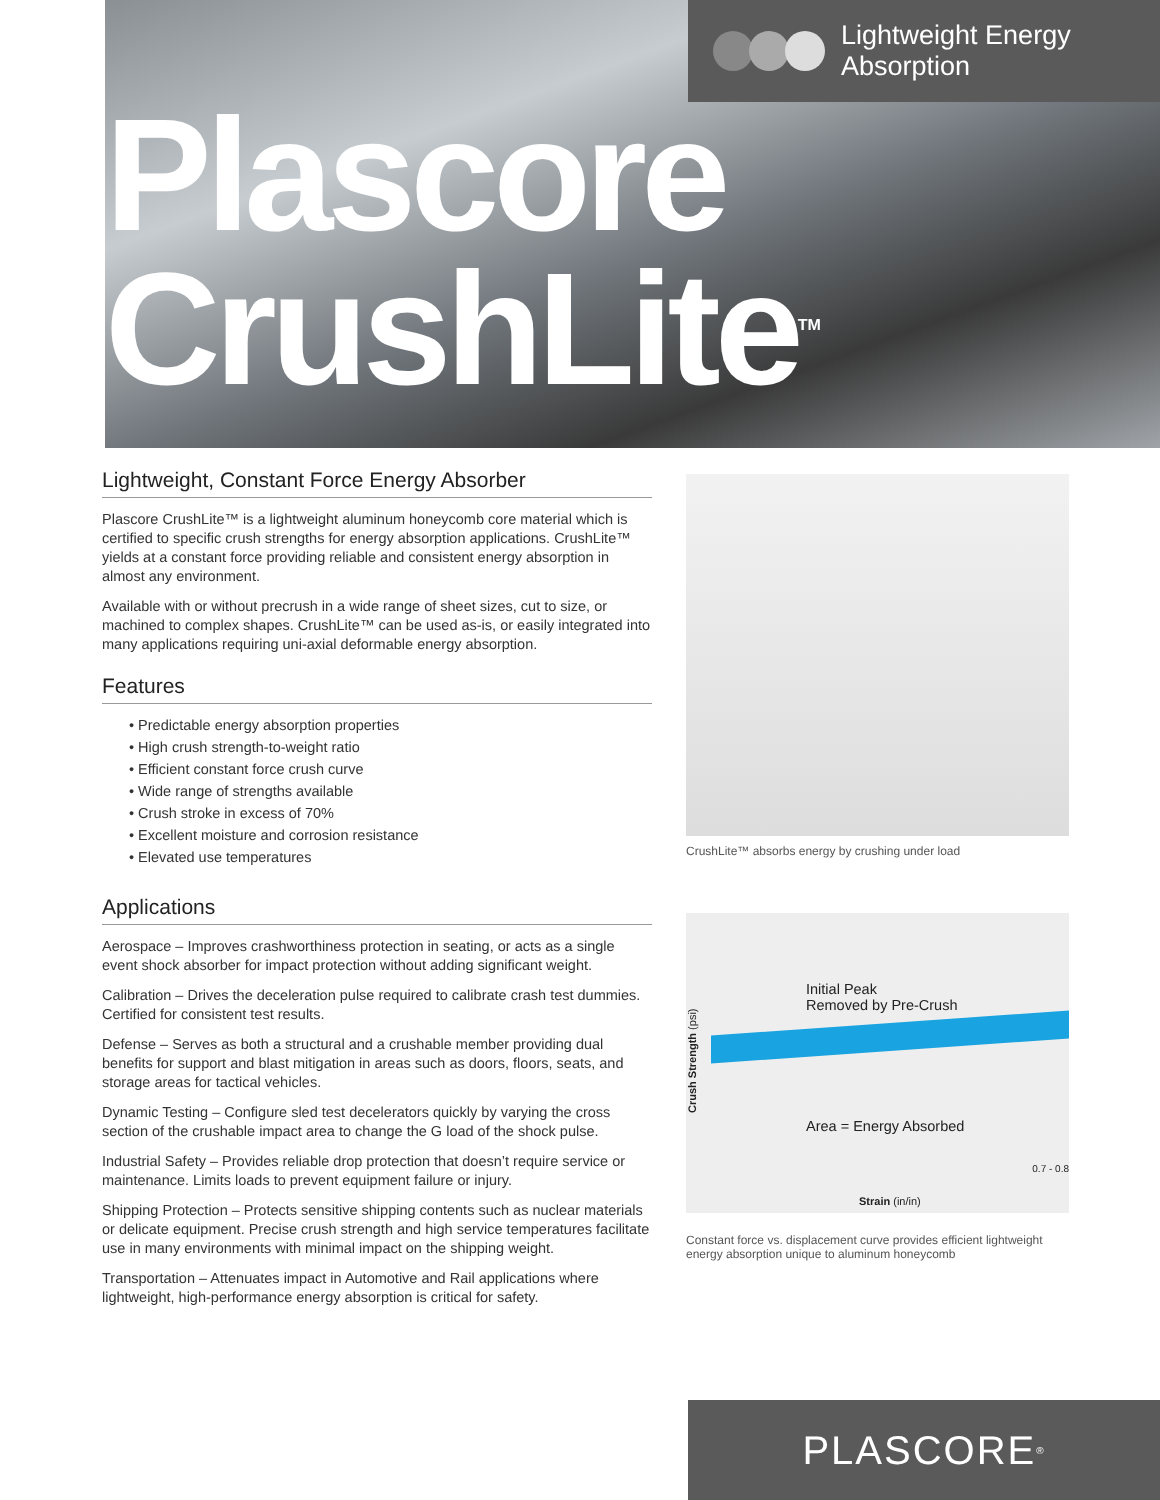Lightweight Energy
Absorption
Plascore
CrushLite<sup>TM</sup>
Lightweight, Constant Force Energy Absorber
Plascore CrushLite™ is a lightweight aluminum honeycomb core material which is certified to specific crush strengths for energy absorption applications. CrushLite™ yields at a constant force providing reliable and consistent energy absorption in almost any environment.
Available with or without precrush in a wide range of sheet sizes, cut to size, or machined to complex shapes. CrushLite™ can be used as-is, or easily integrated into many applications requiring uni-axial deformable energy absorption.
Features
• Predictable energy absorption properties
• High crush strength-to-weight ratio
• Efficient constant force crush curve
• Wide range of strengths available
• Crush stroke in excess of 70%
• Excellent moisture and corrosion resistance
• Elevated use temperatures
Applications
Aerospace – Improves crashworthiness protection in seating, or acts as a single event shock absorber for impact protection without adding significant weight.
Calibration – Drives the deceleration pulse required to calibrate crash test dummies. Certified for consistent test results.
Defense – Serves as both a structural and a crushable member providing dual benefits for support and blast mitigation in areas such as doors, floors, seats, and storage areas for tactical vehicles.
Dynamic Testing – Configure sled test decelerators quickly by varying the cross section of the crushable impact area to change the G load of the shock pulse.
Industrial Safety – Provides reliable drop protection that doesn’t require service or maintenance. Limits loads to prevent equipment failure or injury.
Shipping Protection – Protects sensitive shipping contents such as nuclear materials or delicate equipment. Precise crush strength and high service temperatures facilitate use in many environments with minimal impact on the shipping weight.
Transportation – Attenuates impact in Automotive and Rail applications where lightweight, high-performance energy absorption is critical for safety.
CrushLite™ absorbs energy by crushing under load
Initial Peak
Removed by Pre-Crush
Area = Energy Absorbed
0.7 - 0.8
Crush Strength (psi)
Strain (in/in)
Constant force vs. displacement curve provides efficient lightweight energy absorption unique to aluminum honeycomb
PLASCORE<sup>®</sup>